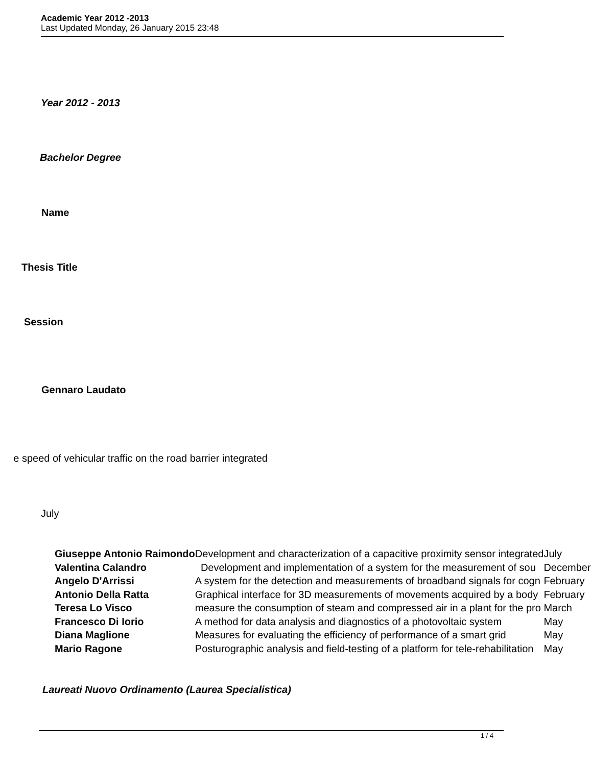Academic Year 2012 -2013
Last Updated Monday, 26 January 2015 23:48
Year 2012 - 2013
Bachelor Degree
Name
Thesis Title
Session
Gennaro Laudato
e speed of vehicular traffic on the road barrier integrated
July
| Giuseppe Antonio Raimondo | Development and characterization of a capacitive proximity sensor integrated | July |
| Valentina Calandro | Development and implementation of a system for the measurement of sou | December |
| Angelo D'Arrissi | A system for the detection and measurements of broadband signals for cogn | February |
| Antonio Della Ratta | Graphical interface for 3D measurements of movements acquired by a body | February |
| Teresa Lo Visco | measure the consumption of steam and compressed air in a plant for the pro | March |
| Francesco Di Iorio | A method for data analysis and diagnostics of a photovoltaic system | May |
| Diana Maglione | Measures for evaluating the efficiency of performance of a smart grid | May |
| Mario Ragone | Posturographic analysis and field-testing of a platform for tele-rehabilitation | May |
Laureati Nuovo Ordinamento (Laurea Specialistica)
1 / 4